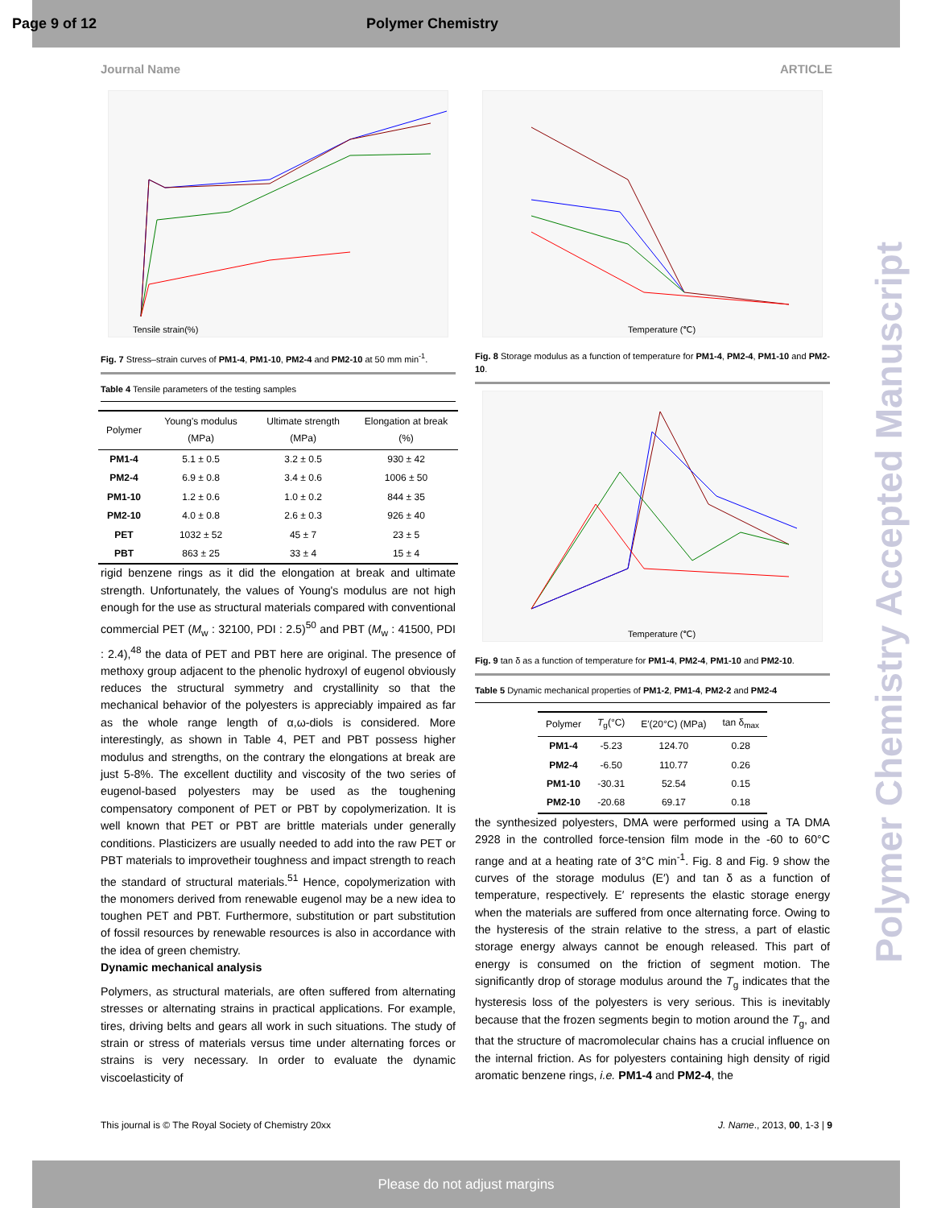Page 9 of 12 Polymer Chemistry
Journal Name ARTICLE
Tensile strain(%)
Fig. 7 Stress–strain curves of PM1-4, PM1-10, PM2-4 and PM2-10 at 50 mm min<sup>-1</sup>.
Table 4 Tensile parameters of the testing samples
| Polymer | Young's modulus (MPa) | Ultimate strength (MPa) | Elongation at break (%) |
| --- | --- | --- | --- |
| PM1-4 | 5.1 ± 0.5 | 3.2 ± 0.5 | 930 ± 42 |
| PM2-4 | 6.9 ± 0.8 | 3.4 ± 0.6 | 1006 ± 50 |
| PM1-10 | 1.2 ± 0.6 | 1.0 ± 0.2 | 844 ± 35 |
| PM2-10 | 4.0 ± 0.8 | 2.6 ± 0.3 | 926 ± 40 |
| PET | 1032 ± 52 | 45 ± 7 | 23 ± 5 |
| PBT | 863 ± 25 | 33 ± 4 | 15 ± 4 |
rigid benzene rings as it did the elongation at break and ultimate strength. Unfortunately, the values of Young's modulus are not high enough for the use as structural materials compared with conventional commercial PET (M<sub>w</sub> : 32100, PDI : 2.5)<sup>50</sup> and PBT (M<sub>w</sub> : 41500, PDI : 2.4),<sup>48</sup> the data of PET and PBT here are original. The presence of methoxy group adjacent to the phenolic hydroxyl of eugenol obviously reduces the structural symmetry and crystallinity so that the mechanical behavior of the polyesters is appreciably impaired as far as the whole range length of α,ω-diols is considered. More interestingly, as shown in Table 4, PET and PBT possess higher modulus and strengths, on the contrary the elongations at break are just 5-8%. The excellent ductility and viscosity of the two series of eugenol-based polyesters may be used as the toughening compensatory component of PET or PBT by copolymerization. It is well known that PET or PBT are brittle materials under generally conditions. Plasticizers are usually needed to add into the raw PET or PBT materials to improvetheir toughness and impact strength to reach the standard of structural materials.<sup>51</sup> Hence, copolymerization with the monomers derived from renewable eugenol may be a new idea to toughen PET and PBT. Furthermore, substitution or part substitution of fossil resources by renewable resources is also in accordance with the idea of green chemistry.
Dynamic mechanical analysis
Polymers, as structural materials, are often suffered from alternating stresses or alternating strains in practical applications. For example, tires, driving belts and gears all work in such situations. The study of strain or stress of materials versus time under alternating forces or strains is very necessary. In order to evaluate the dynamic viscoelasticity of
Temperature (℃)
Fig. 8 Storage modulus as a function of temperature for PM1-4, PM2-4, PM1-10 and PM2-10.
Temperature (℃)
Fig. 9 tan δ as a function of temperature for PM1-4, PM2-4, PM1-10 and PM2-10.
Table 5 Dynamic mechanical properties of PM1-2, PM1-4, PM2-2 and PM2-4
| Polymer | T<sub>g</sub>(°C) | E′(20°C) (MPa) | tan δ<sub>max</sub> |
| --- | --- | --- | --- |
| PM1-4 | -5.23 | 124.70 | 0.28 |
| PM2-4 | -6.50 | 110.77 | 0.26 |
| PM1-10 | -30.31 | 52.54 | 0.15 |
| PM2-10 | -20.68 | 69.17 | 0.18 |
the synthesized polyesters, DMA were performed using a TA DMA 2928 in the controlled force-tension film mode in the -60 to 60°C range and at a heating rate of 3°C min<sup>-1</sup>. Fig. 8 and Fig. 9 show the curves of the storage modulus (E′) and tan δ as a function of temperature, respectively. E′ represents the elastic storage energy when the materials are suffered from once alternating force. Owing to the hysteresis of the strain relative to the stress, a part of elastic storage energy always cannot be enough released. This part of energy is consumed on the friction of segment motion. The significantly drop of storage modulus around the T<sub>g</sub> indicates that the hysteresis loss of the polyesters is very serious. This is inevitably because that the frozen segments begin to motion around the T<sub>g</sub>, and that the structure of macromolecular chains has a crucial influence on the internal friction. As for polyesters containing high density of rigid aromatic benzene rings, i.e. PM1-4 and PM2-4, the
Polymer Chemistry Accepted Manuscript
This journal is © The Royal Society of Chemistry 20xx J. Name., 2013, 00, 1-3 | 9
Please do not adjust margins